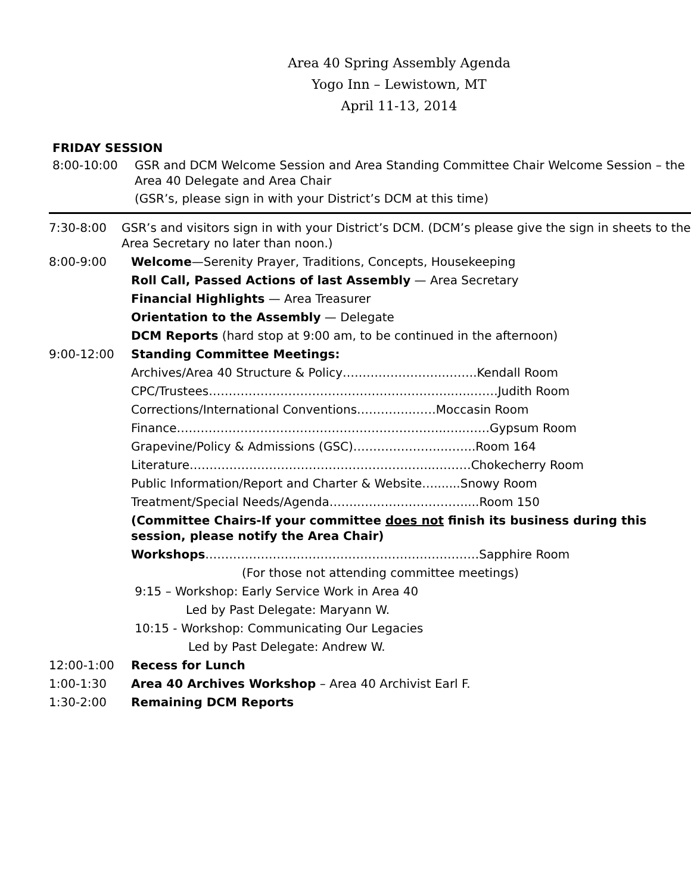Area 40 Spring Assembly Agenda
Yogo Inn – Lewistown, MT
April 11-13, 2014
FRIDAY SESSION
8:00-10:00 GSR and DCM Welcome Session and Area Standing Committee Chair Welcome Session – the Area 40 Delegate and Area Chair
(GSR’s, please sign in with your District’s DCM at this time)
7:30-8:00 GSR’s and visitors sign in with your District’s DCM. (DCM’s please give the sign in sheets to the Area Secretary no later than noon.)
8:00-9:00 Welcome—Serenity Prayer, Traditions, Concepts, Housekeeping
Roll Call, Passed Actions of last Assembly — Area Secretary
Financial Highlights — Area Treasurer
Orientation to the Assembly — Delegate
DCM Reports (hard stop at 9:00 am, to be continued in the afternoon)
9:00-12:00 Standing Committee Meetings:
Archives/Area 40 Structure & Policy……………………..……..Kendall Room
CPC/Trustees……………………………………………………..…..……Judith Room
Corrections/International Conventions…………..……Moccasin Room
Finance…………………………………………………………..…..……Gypsum Room
Grapevine/Policy & Admissions (GSC)…………………..……..Room 164
Literature……………………………………………………..………Chokecherry Room
Public Information/Report and Charter & Website….......Snowy Room
Treatment/Special Needs/Agenda…….………………………....Room 150
(Committee Chairs-If your committee does not finish its business during this session, please notify the Area Chair)
Workshops……………………………………………………………Sapphire Room
(For those not attending committee meetings)
9:15 – Workshop: Early Service Work in Area 40
Led by Past Delegate: Maryann W.
10:15 - Workshop: Communicating Our Legacies
Led by Past Delegate: Andrew W.
12:00-1:00 Recess for Lunch
1:00-1:30 Area 40 Archives Workshop – Area 40 Archivist Earl F.
1:30-2:00 Remaining DCM Reports